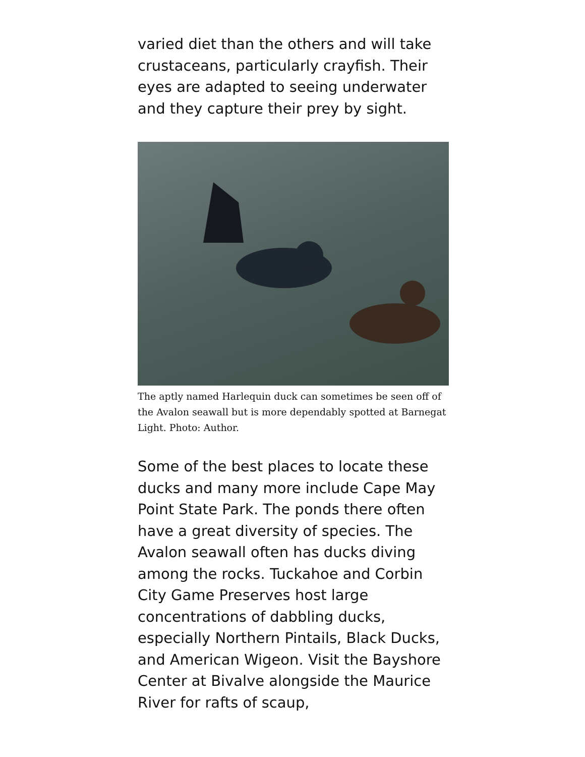varied diet than the others and will take crustaceans, particularly crayfish. Their eyes are adapted to seeing underwater and they capture their prey by sight.
The aptly named Harlequin duck can sometimes be seen off of the Avalon seawall but is more dependably spotted at Barnegat Light. Photo: Author.
Some of the best places to locate these ducks and many more include Cape May Point State Park. The ponds there often have a great diversity of species. The Avalon seawall often has ducks diving among the rocks. Tuckahoe and Corbin City Game Preserves host large concentrations of dabbling ducks, especially Northern Pintails, Black Ducks, and American Wigeon. Visit the Bayshore Center at Bivalve alongside the Maurice River for rafts of scaup,